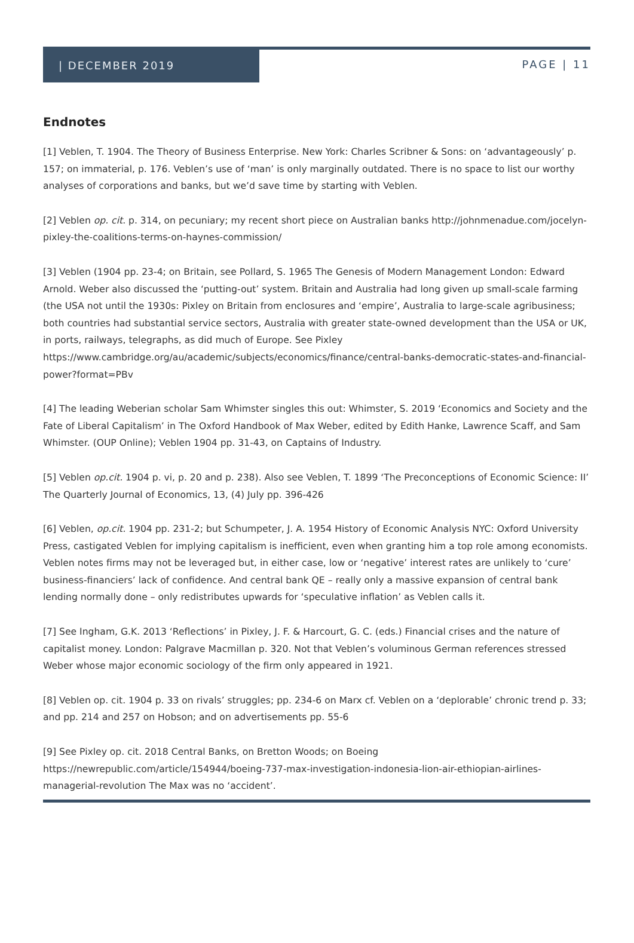| DECEMBER 2019
PAGE | 11
Endnotes
[1] Veblen, T. 1904. The Theory of Business Enterprise. New York: Charles Scribner & Sons: on ‘advantageously’ p. 157; on immaterial, p. 176. Veblen’s use of ‘man’ is only marginally outdated. There is no space to list our worthy analyses of corporations and banks, but we’d save time by starting with Veblen.
[2] Veblen op. cit. p. 314, on pecuniary; my recent short piece on Australian banks http://johnmenadue.com/jocelyn-pixley-the-coalitions-terms-on-haynes-commission/
[3] Veblen (1904 pp. 23-4; on Britain, see Pollard, S. 1965 The Genesis of Modern Management London: Edward Arnold. Weber also discussed the ‘putting-out’ system. Britain and Australia had long given up small-scale farming (the USA not until the 1930s: Pixley on Britain from enclosures and ‘empire’, Australia to large-scale agribusiness; both countries had substantial service sectors, Australia with greater state-owned development than the USA or UK, in ports, railways, telegraphs, as did much of Europe. See Pixley https://www.cambridge.org/au/academic/subjects/economics/finance/central-banks-democratic-states-and-financial-power?format=PBv
[4] The leading Weberian scholar Sam Whimster singles this out: Whimster, S. 2019 ‘Economics and Society and the Fate of Liberal Capitalism’ in The Oxford Handbook of Max Weber, edited by Edith Hanke, Lawrence Scaff, and Sam Whimster. (OUP Online); Veblen 1904 pp. 31-43, on Captains of Industry.
[5] Veblen op.cit. 1904 p. vi, p. 20 and p. 238). Also see Veblen, T. 1899 ‘The Preconceptions of Economic Science: II’ The Quarterly Journal of Economics, 13, (4) July pp. 396-426
[6] Veblen, op.cit. 1904 pp. 231-2; but Schumpeter, J. A. 1954 History of Economic Analysis NYC: Oxford University Press, castigated Veblen for implying capitalism is inefficient, even when granting him a top role among economists. Veblen notes firms may not be leveraged but, in either case, low or ‘negative’ interest rates are unlikely to ‘cure’ business-financiers’ lack of confidence. And central bank QE – really only a massive expansion of central bank lending normally done – only redistributes upwards for ‘speculative inflation’ as Veblen calls it.
[7] See Ingham, G.K. 2013 ‘Reflections’ in Pixley, J. F. & Harcourt, G. C. (eds.) Financial crises and the nature of capitalist money. London: Palgrave Macmillan p. 320. Not that Veblen’s voluminous German references stressed Weber whose major economic sociology of the firm only appeared in 1921.
[8] Veblen op. cit. 1904 p. 33 on rivals’ struggles; pp. 234-6 on Marx cf. Veblen on a ‘deplorable’ chronic trend p. 33; and pp. 214 and 257 on Hobson; and on advertisements pp. 55-6
[9] See Pixley op. cit. 2018 Central Banks, on Bretton Woods; on Boeing https://newrepublic.com/article/154944/boeing-737-max-investigation-indonesia-lion-air-ethiopian-airlines-managerial-revolution The Max was no ‘accident’.